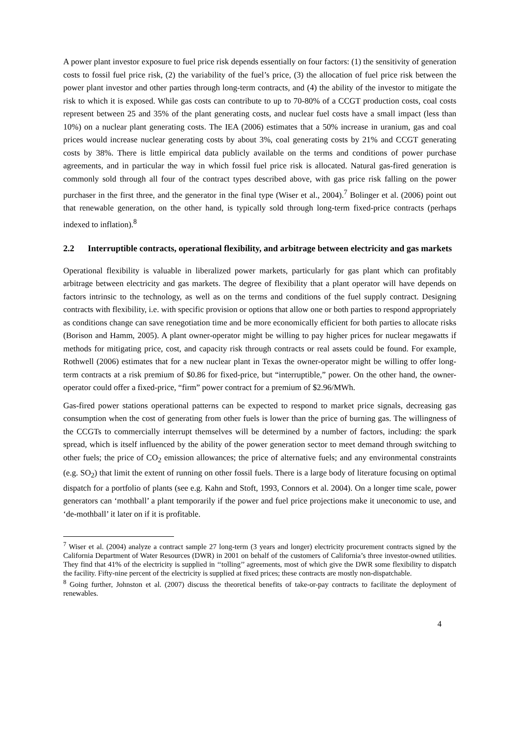A power plant investor exposure to fuel price risk depends essentially on four factors: (1) the sensitivity of generation costs to fossil fuel price risk, (2) the variability of the fuel’s price, (3) the allocation of fuel price risk between the power plant investor and other parties through long-term contracts, and (4) the ability of the investor to mitigate the risk to which it is exposed. While gas costs can contribute to up to 70-80% of a CCGT production costs, coal costs represent between 25 and 35% of the plant generating costs, and nuclear fuel costs have a small impact (less than 10%) on a nuclear plant generating costs. The IEA (2006) estimates that a 50% increase in uranium, gas and coal prices would increase nuclear generating costs by about 3%, coal generating costs by 21% and CCGT generating costs by 38%. There is little empirical data publicly available on the terms and conditions of power purchase agreements, and in particular the way in which fossil fuel price risk is allocated. Natural gas-fired generation is commonly sold through all four of the contract types described above, with gas price risk falling on the power purchaser in the first three, and the generator in the final type (Wiser et al., 2004).<sup>7</sup> Bolinger et al. (2006) point out that renewable generation, on the other hand, is typically sold through long-term fixed-price contracts (perhaps indexed to inflation).<sup>8</sup>
2.2 Interruptible contracts, operational flexibility, and arbitrage between electricity and gas markets
Operational flexibility is valuable in liberalized power markets, particularly for gas plant which can profitably arbitrage between electricity and gas markets. The degree of flexibility that a plant operator will have depends on factors intrinsic to the technology, as well as on the terms and conditions of the fuel supply contract. Designing contracts with flexibility, i.e. with specific provision or options that allow one or both parties to respond appropriately as conditions change can save renegotiation time and be more economically efficient for both parties to allocate risks (Borison and Hamm, 2005). A plant owner-operator might be willing to pay higher prices for nuclear megawatts if methods for mitigating price, cost, and capacity risk through contracts or real assets could be found. For example, Rothwell (2006) estimates that for a new nuclear plant in Texas the owner-operator might be willing to offer long-term contracts at a risk premium of $0.86 for fixed-price, but “interruptible,” power. On the other hand, the owner-operator could offer a fixed-price, “firm” power contract for a premium of $2.96/MWh.
Gas-fired power stations operational patterns can be expected to respond to market price signals, decreasing gas consumption when the cost of generating from other fuels is lower than the price of burning gas. The willingness of the CCGTs to commercially interrupt themselves will be determined by a number of factors, including: the spark spread, which is itself influenced by the ability of the power generation sector to meet demand through switching to other fuels; the price of CO<sub>2</sub> emission allowances; the price of alternative fuels; and any environmental constraints (e.g. SO<sub>2</sub>) that limit the extent of running on other fossil fuels. There is a large body of literature focusing on optimal dispatch for a portfolio of plants (see e.g. Kahn and Stoft, 1993, Connors et al. 2004). On a longer time scale, power generators can ‘mothball’ a plant temporarily if the power and fuel price projections make it uneconomic to use, and ‘de-mothball’ it later on if it is profitable.
<sup>7</sup> Wiser et al. (2004) analyze a contract sample 27 long-term (3 years and longer) electricity procurement contracts signed by the California Department of Water Resources (DWR) in 2001 on behalf of the customers of California’s three investor-owned utilities. They find that 41% of the electricity is supplied in ‘‘tolling’’ agreements, most of which give the DWR some flexibility to dispatch the facility. Fifty-nine percent of the electricity is supplied at fixed prices; these contracts are mostly non-dispatchable.
<sup>8</sup> Going further, Johnston et al. (2007) discuss the theoretical benefits of take-or-pay contracts to facilitate the deployment of renewables.
4